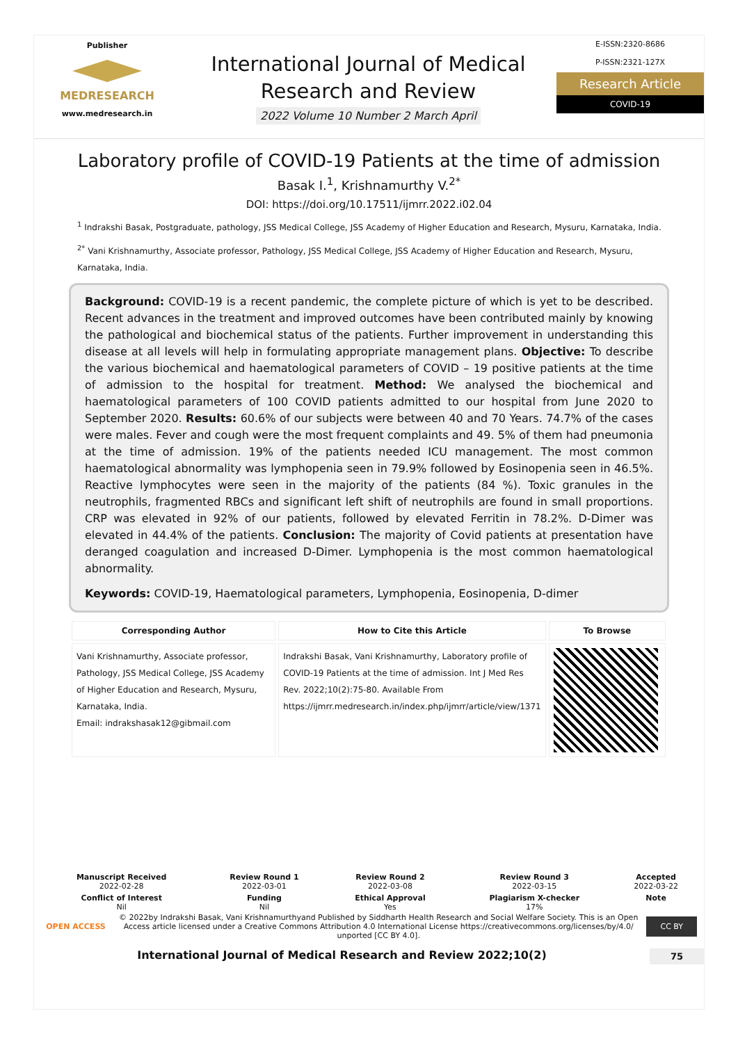Publisher
MEDRESEARCH
www.medresearch.in
International Journal of Medical
Research and Review
2022 Volume 10 Number 2 March April
E-ISSN:2320-8686
P-ISSN:2321-127X
Research Article
COVID-19
Laboratory profile of COVID-19 Patients at the time of admission
Basak I.<sup>1</sup>, Krishnamurthy V.<sup>2*</sup>
DOI: https://doi.org/10.17511/ijmrr.2022.i02.04
<sup>1</sup> Indrakshi Basak, Postgraduate, pathology, JSS Medical College, JSS Academy of Higher Education and Research, Mysuru, Karnataka, India.
<sup>2*</sup> Vani Krishnamurthy, Associate professor, Pathology, JSS Medical College, JSS Academy of Higher Education and Research, Mysuru, Karnataka, India.
Background: COVID-19 is a recent pandemic, the complete picture of which is yet to be described. Recent advances in the treatment and improved outcomes have been contributed mainly by knowing the pathological and biochemical status of the patients. Further improvement in understanding this disease at all levels will help in formulating appropriate management plans. Objective: To describe the various biochemical and haematological parameters of COVID – 19 positive patients at the time of admission to the hospital for treatment. Method: We analysed the biochemical and haematological parameters of 100 COVID patients admitted to our hospital from June 2020 to September 2020. Results: 60.6% of our subjects were between 40 and 70 Years. 74.7% of the cases were males. Fever and cough were the most frequent complaints and 49. 5% of them had pneumonia at the time of admission. 19% of the patients needed ICU management. The most common haematological abnormality was lymphopenia seen in 79.9% followed by Eosinopenia seen in 46.5%. Reactive lymphocytes were seen in the majority of the patients (84 %). Toxic granules in the neutrophils, fragmented RBCs and significant left shift of neutrophils are found in small proportions. CRP was elevated in 92% of our patients, followed by elevated Ferritin in 78.2%. D-Dimer was elevated in 44.4% of the patients. Conclusion: The majority of Covid patients at presentation have deranged coagulation and increased D-Dimer. Lymphopenia is the most common haematological abnormality.
Keywords: COVID-19, Haematological parameters, Lymphopenia, Eosinopenia, D-dimer
| Corresponding Author | How to Cite this Article | To Browse |
| --- | --- | --- |
| Vani Krishnamurthy, Associate professor, Pathology, JSS Medical College, JSS Academy of Higher Education and Research, Mysuru, Karnataka, India. Email: indrakshasak12@gibmail.com | Indrakshi Basak, Vani Krishnamurthy, Laboratory profile of COVID-19 Patients at the time of admission. Int J Med Res Rev. 2022;10(2):75-80. Available From https://ijmrr.medresearch.in/index.php/ijmrr/article/view/1371 | |
| Manuscript Received 2022-02-28 | Review Round 1 2022-03-01 | Review Round 2 2022-03-08 | Review Round 3 2022-03-15 | Accepted 2022-03-22 |
| Conflict of Interest Nil | Funding Nil | Ethical Approval Yes | Plagiarism X-checker 17% | Note |
OPEN ACCESS © 2022by Indrakshi Basak, Vani Krishnamurthyand Published by Siddharth Health Research and Social Welfare Society. This is an Open Access article licensed under a Creative Commons Attribution 4.0 International License https://creativecommons.org/licenses/by/4.0/ unported [CC BY 4.0]. CC BY
International Journal of Medical Research and Review 2022;10(2) 75